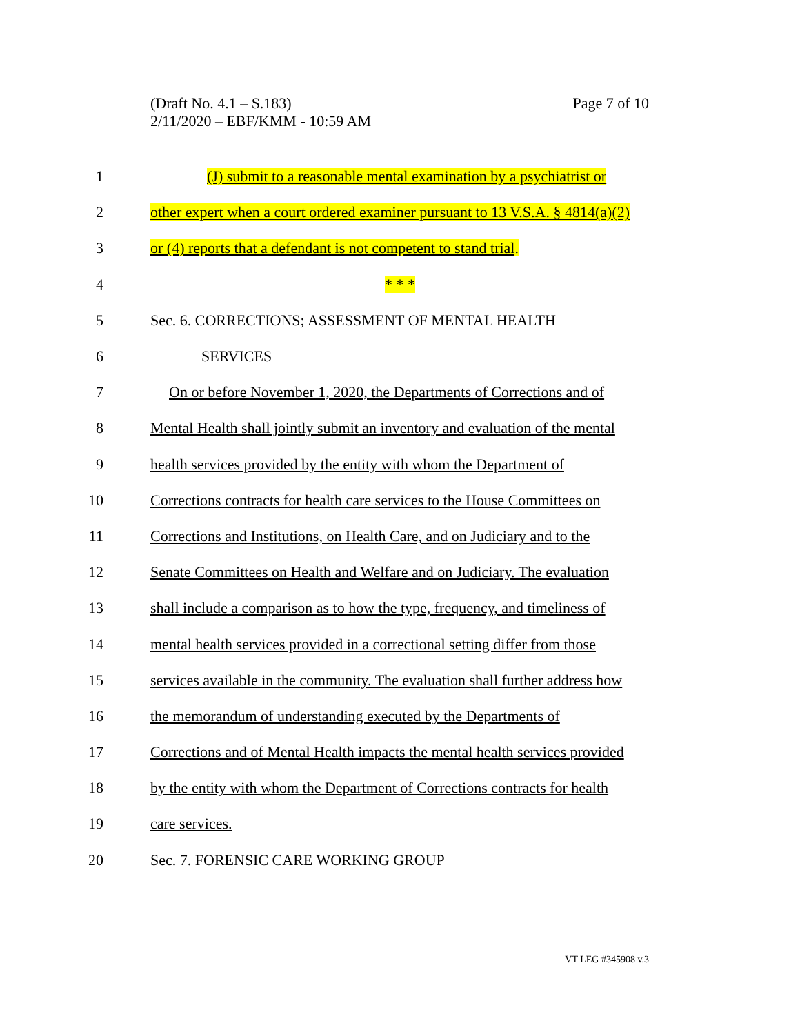Page 7 of 10 (Draft No. 4.1 – S.183)
2/11/2020 – EBF/KMM - 10:59 AM
1 (J) submit to a reasonable mental examination by a psychiatrist or
2 other expert when a court ordered examiner pursuant to 13 V.S.A. § 4814(a)(2)
3 or (4) reports that a defendant is not competent to stand trial.
4 * * *
5 Sec. 6. CORRECTIONS; ASSESSMENT OF MENTAL HEALTH
6 SERVICES
7 On or before November 1, 2020, the Departments of Corrections and of
8 Mental Health shall jointly submit an inventory and evaluation of the mental
9 health services provided by the entity with whom the Department of
10 Corrections contracts for health care services to the House Committees on
11 Corrections and Institutions, on Health Care, and on Judiciary and to the
12 Senate Committees on Health and Welfare and on Judiciary. The evaluation
13 shall include a comparison as to how the type, frequency, and timeliness of
14 mental health services provided in a correctional setting differ from those
15 services available in the community. The evaluation shall further address how
16 the memorandum of understanding executed by the Departments of
17 Corrections and of Mental Health impacts the mental health services provided
18 by the entity with whom the Department of Corrections contracts for health
19 care services.
20 Sec. 7. FORENSIC CARE WORKING GROUP
VT LEG #345908 v.3